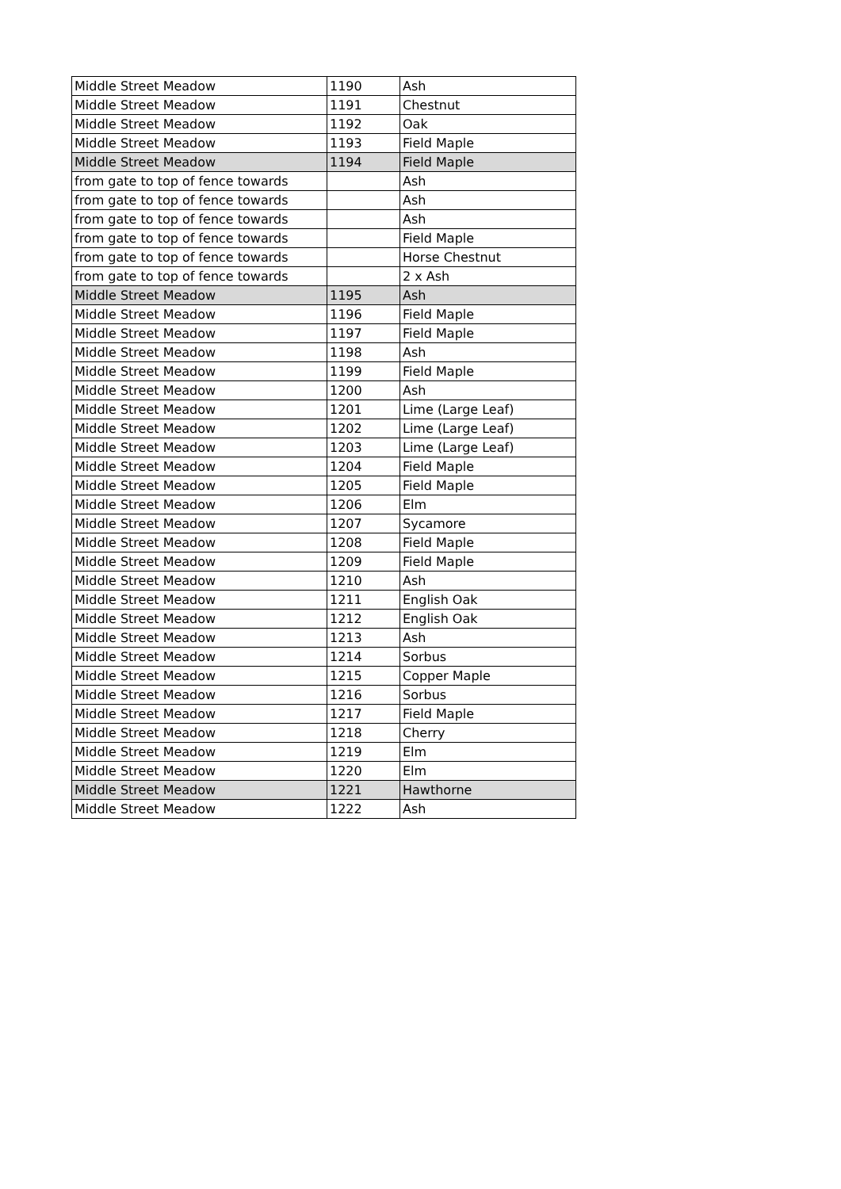| Middle Street Meadow | 1190 | Ash |
| Middle Street Meadow | 1191 | Chestnut |
| Middle Street Meadow | 1192 | Oak |
| Middle Street Meadow | 1193 | Field Maple |
| Middle Street Meadow | 1194 | Field Maple |
| from gate to top of fence towards | | Ash |
| from gate to top of fence towards | | Ash |
| from gate to top of fence towards | | Ash |
| from gate to top of fence towards | | Field Maple |
| from gate to top of fence towards | | Horse Chestnut |
| from gate to top of fence towards | | 2 x Ash |
| Middle Street Meadow | 1195 | Ash |
| Middle Street Meadow | 1196 | Field Maple |
| Middle Street Meadow | 1197 | Field Maple |
| Middle Street Meadow | 1198 | Ash |
| Middle Street Meadow | 1199 | Field Maple |
| Middle Street Meadow | 1200 | Ash |
| Middle Street Meadow | 1201 | Lime (Large Leaf) |
| Middle Street Meadow | 1202 | Lime (Large Leaf) |
| Middle Street Meadow | 1203 | Lime (Large Leaf) |
| Middle Street Meadow | 1204 | Field Maple |
| Middle Street Meadow | 1205 | Field Maple |
| Middle Street Meadow | 1206 | Elm |
| Middle Street Meadow | 1207 | Sycamore |
| Middle Street Meadow | 1208 | Field Maple |
| Middle Street Meadow | 1209 | Field Maple |
| Middle Street Meadow | 1210 | Ash |
| Middle Street Meadow | 1211 | English Oak |
| Middle Street Meadow | 1212 | English Oak |
| Middle Street Meadow | 1213 | Ash |
| Middle Street Meadow | 1214 | Sorbus |
| Middle Street Meadow | 1215 | Copper Maple |
| Middle Street Meadow | 1216 | Sorbus |
| Middle Street Meadow | 1217 | Field Maple |
| Middle Street Meadow | 1218 | Cherry |
| Middle Street Meadow | 1219 | Elm |
| Middle Street Meadow | 1220 | Elm |
| Middle Street Meadow | 1221 | Hawthorne |
| Middle Street Meadow | 1222 | Ash |